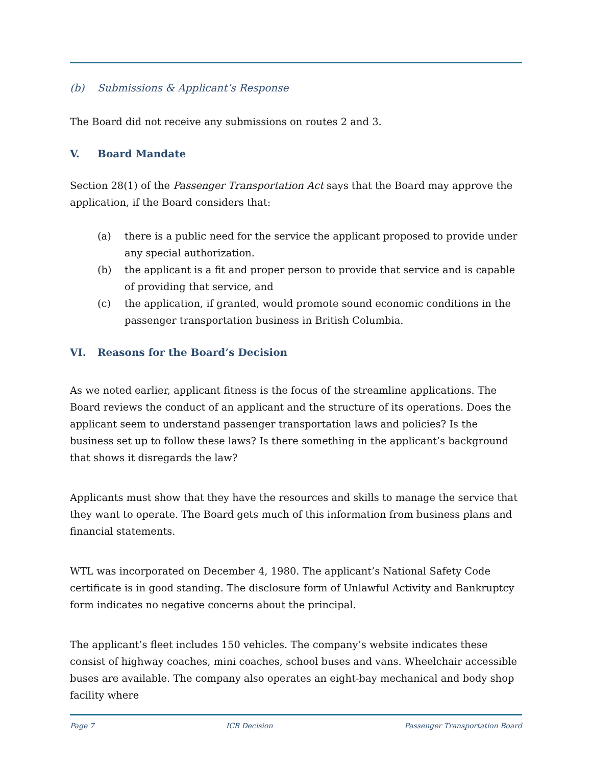(b) Submissions & Applicant’s Response
The Board did not receive any submissions on routes 2 and 3.
V. Board Mandate
Section 28(1) of the Passenger Transportation Act says that the Board may approve the application, if the Board considers that:
(a) there is a public need for the service the applicant proposed to provide under any special authorization.
(b) the applicant is a fit and proper person to provide that service and is capable of providing that service, and
(c) the application, if granted, would promote sound economic conditions in the passenger transportation business in British Columbia.
VI. Reasons for the Board’s Decision
As we noted earlier, applicant fitness is the focus of the streamline applications. The Board reviews the conduct of an applicant and the structure of its operations. Does the applicant seem to understand passenger transportation laws and policies? Is the business set up to follow these laws? Is there something in the applicant’s background that shows it disregards the law?
Applicants must show that they have the resources and skills to manage the service that they want to operate. The Board gets much of this information from business plans and financial statements.
WTL was incorporated on December 4, 1980. The applicant’s National Safety Code certificate is in good standing. The disclosure form of Unlawful Activity and Bankruptcy form indicates no negative concerns about the principal.
The applicant’s fleet includes 150 vehicles. The company’s website indicates these consist of highway coaches, mini coaches, school buses and vans. Wheelchair accessible buses are available. The company also operates an eight-bay mechanical and body shop facility where
Page 7 ICB Decision Passenger Transportation Board